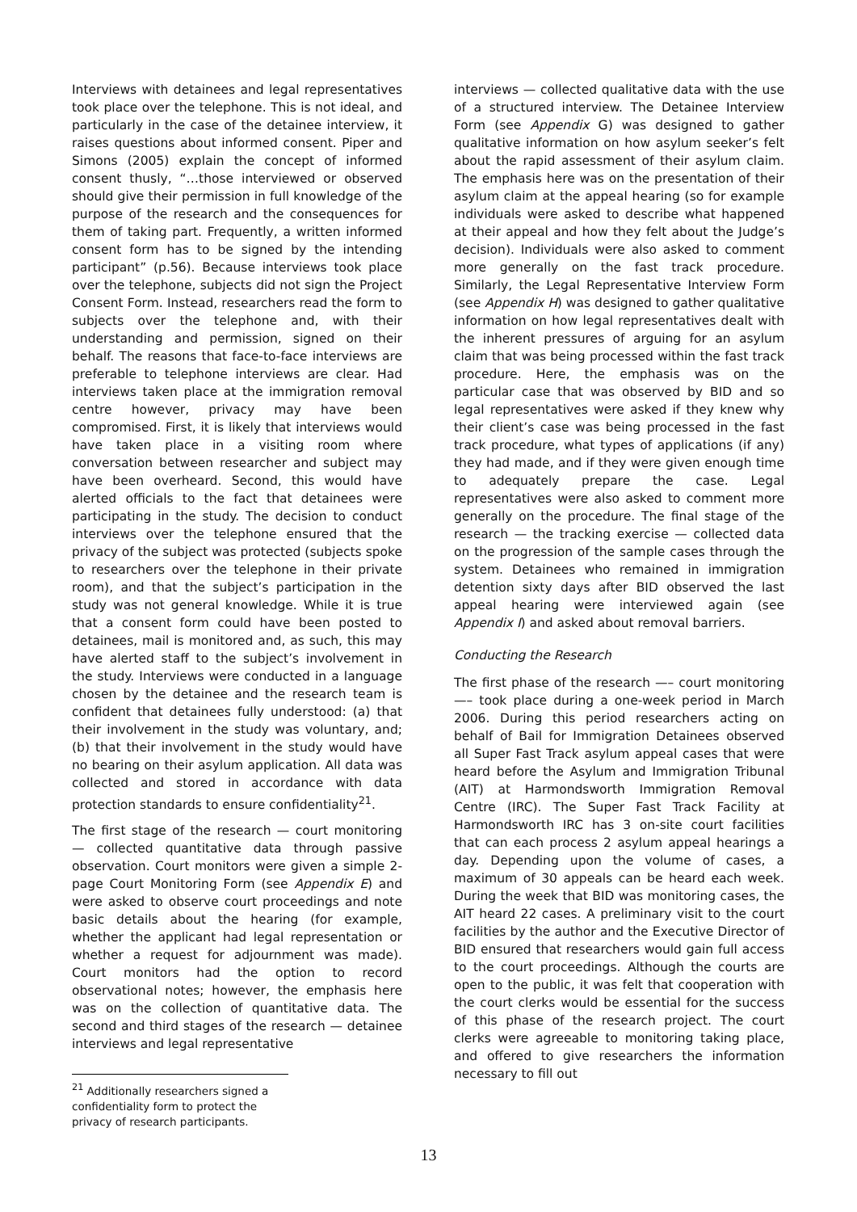Interviews with detainees and legal representatives took place over the telephone. This is not ideal, and particularly in the case of the detainee interview, it raises questions about informed consent. Piper and Simons (2005) explain the concept of informed consent thusly, “…those interviewed or observed should give their permission in full knowledge of the purpose of the research and the consequences for them of taking part. Frequently, a written informed consent form has to be signed by the intending participant” (p.56). Because interviews took place over the telephone, subjects did not sign the Project Consent Form. Instead, researchers read the form to subjects over the telephone and, with their understanding and permission, signed on their behalf. The reasons that face-to-face interviews are preferable to telephone interviews are clear. Had interviews taken place at the immigration removal centre however, privacy may have been compromised. First, it is likely that interviews would have taken place in a visiting room where conversation between researcher and subject may have been overheard. Second, this would have alerted officials to the fact that detainees were participating in the study. The decision to conduct interviews over the telephone ensured that the privacy of the subject was protected (subjects spoke to researchers over the telephone in their private room), and that the subject’s participation in the study was not general knowledge. While it is true that a consent form could have been posted to detainees, mail is monitored and, as such, this may have alerted staff to the subject’s involvement in the study. Interviews were conducted in a language chosen by the detainee and the research team is confident that detainees fully understood: (a) that their involvement in the study was voluntary, and; (b) that their involvement in the study would have no bearing on their asylum application. All data was collected and stored in accordance with data protection standards to ensure confidentiality<sup>21</sup>.
The first stage of the research — court monitoring — collected quantitative data through passive observation. Court monitors were given a simple 2-page Court Monitoring Form (see Appendix E) and were asked to observe court proceedings and note basic details about the hearing (for example, whether the applicant had legal representation or whether a request for adjournment was made). Court monitors had the option to record observational notes; however, the emphasis here was on the collection of quantitative data. The second and third stages of the research — detainee interviews and legal representative
<sup>21</sup> Additionally researchers signed a confidentiality form to protect the privacy of research participants.
interviews — collected qualitative data with the use of a structured interview. The Detainee Interview Form (see Appendix G) was designed to gather qualitative information on how asylum seeker’s felt about the rapid assessment of their asylum claim. The emphasis here was on the presentation of their asylum claim at the appeal hearing (so for example individuals were asked to describe what happened at their appeal and how they felt about the Judge’s decision). Individuals were also asked to comment more generally on the fast track procedure. Similarly, the Legal Representative Interview Form (see Appendix H) was designed to gather qualitative information on how legal representatives dealt with the inherent pressures of arguing for an asylum claim that was being processed within the fast track procedure. Here, the emphasis was on the particular case that was observed by BID and so legal representatives were asked if they knew why their client’s case was being processed in the fast track procedure, what types of applications (if any) they had made, and if they were given enough time to adequately prepare the case. Legal representatives were also asked to comment more generally on the procedure. The final stage of the research — the tracking exercise — collected data on the progression of the sample cases through the system. Detainees who remained in immigration detention sixty days after BID observed the last appeal hearing were interviewed again (see Appendix I) and asked about removal barriers.
Conducting the Research
The first phase of the research —– court monitoring —– took place during a one-week period in March 2006. During this period researchers acting on behalf of Bail for Immigration Detainees observed all Super Fast Track asylum appeal cases that were heard before the Asylum and Immigration Tribunal (AIT) at Harmondsworth Immigration Removal Centre (IRC). The Super Fast Track Facility at Harmondsworth IRC has 3 on-site court facilities that can each process 2 asylum appeal hearings a day. Depending upon the volume of cases, a maximum of 30 appeals can be heard each week. During the week that BID was monitoring cases, the AIT heard 22 cases. A preliminary visit to the court facilities by the author and the Executive Director of BID ensured that researchers would gain full access to the court proceedings. Although the courts are open to the public, it was felt that cooperation with the court clerks would be essential for the success of this phase of the research project. The court clerks were agreeable to monitoring taking place, and offered to give researchers the information necessary to fill out
13